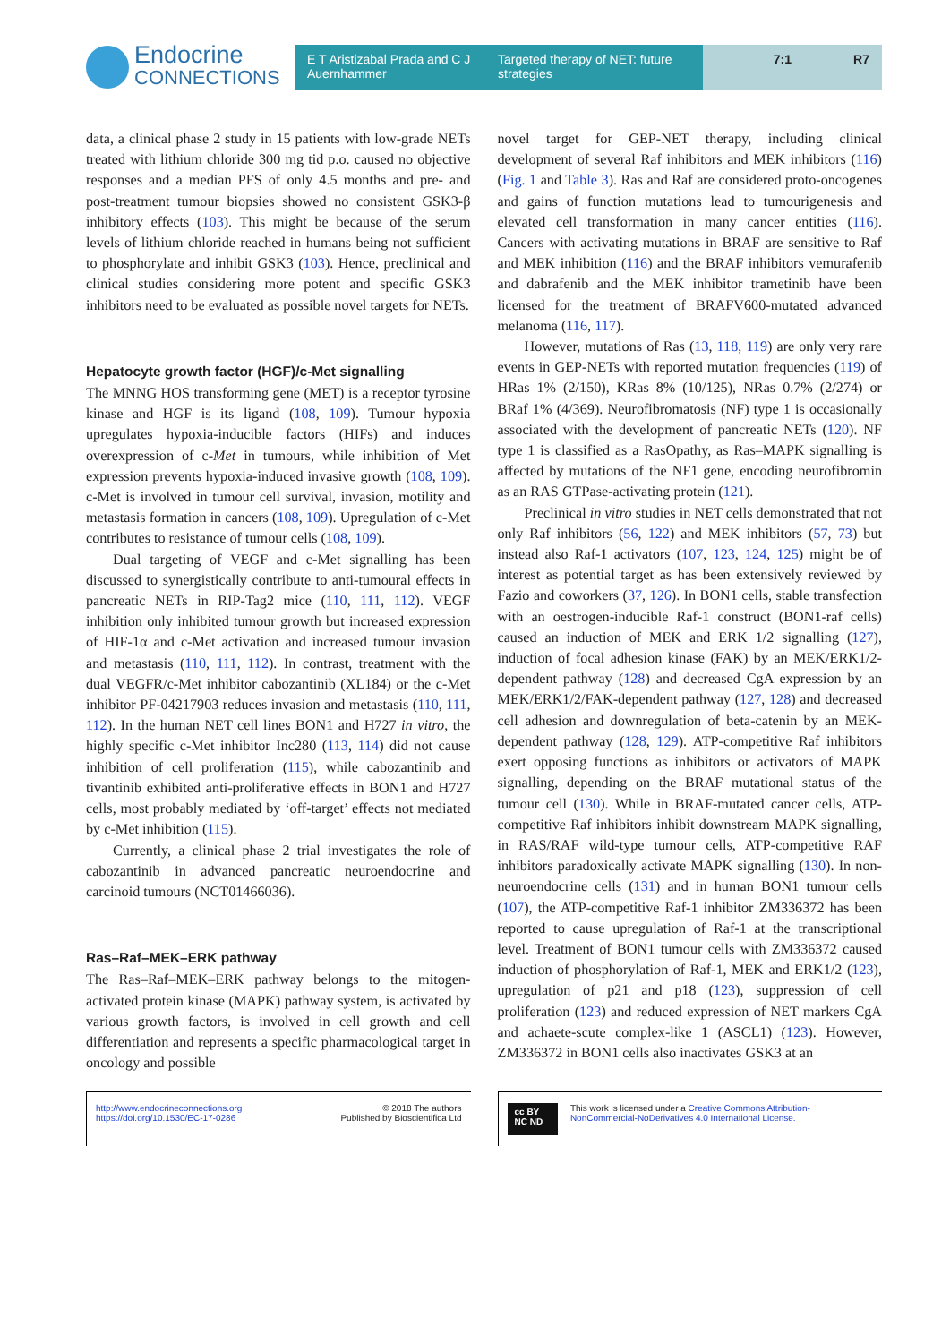Endocrine
CONNECTIONS
E T Aristizabal Prada and C J Auernhammer
Targeted therapy of NET: future strategies
7:1 R7
data, a clinical phase 2 study in 15 patients with low-grade NETs treated with lithium chloride 300 mg tid p.o. caused no objective responses and a median PFS of only 4.5 months and pre- and post-treatment tumour biopsies showed no consistent GSK3-β inhibitory effects (103). This might be because of the serum levels of lithium chloride reached in humans being not sufficient to phosphorylate and inhibit GSK3 (103). Hence, preclinical and clinical studies considering more potent and specific GSK3 inhibitors need to be evaluated as possible novel targets for NETs.
Hepatocyte growth factor (HGF)/c-Met signalling
The MNNG HOS transforming gene (MET) is a receptor tyrosine kinase and HGF is its ligand (108, 109). Tumour hypoxia upregulates hypoxia-inducible factors (HIFs) and induces overexpression of c-Met in tumours, while inhibition of Met expression prevents hypoxia-induced invasive growth (108, 109). c-Met is involved in tumour cell survival, invasion, motility and metastasis formation in cancers (108, 109). Upregulation of c-Met contributes to resistance of tumour cells (108, 109).
Dual targeting of VEGF and c-Met signalling has been discussed to synergistically contribute to anti-tumoural effects in pancreatic NETs in RIP-Tag2 mice (110, 111, 112). VEGF inhibition only inhibited tumour growth but increased expression of HIF-1α and c-Met activation and increased tumour invasion and metastasis (110, 111, 112). In contrast, treatment with the dual VEGFR/c-Met inhibitor cabozantinib (XL184) or the c-Met inhibitor PF-04217903 reduces invasion and metastasis (110, 111, 112). In the human NET cell lines BON1 and H727 in vitro, the highly specific c-Met inhibitor Inc280 (113, 114) did not cause inhibition of cell proliferation (115), while cabozantinib and tivantinib exhibited anti-proliferative effects in BON1 and H727 cells, most probably mediated by ‘off-target’ effects not mediated by c-Met inhibition (115).
Currently, a clinical phase 2 trial investigates the role of cabozantinib in advanced pancreatic neuroendocrine and carcinoid tumours (NCT01466036).
Ras–Raf–MEK–ERK pathway
The Ras–Raf–MEK–ERK pathway belongs to the mitogen-activated protein kinase (MAPK) pathway system, is activated by various growth factors, is involved in cell growth and cell differentiation and represents a specific pharmacological target in oncology and possible
novel target for GEP-NET therapy, including clinical development of several Raf inhibitors and MEK inhibitors (116) (Fig. 1 and Table 3). Ras and Raf are considered proto-oncogenes and gains of function mutations lead to tumourigenesis and elevated cell transformation in many cancer entities (116). Cancers with activating mutations in BRAF are sensitive to Raf and MEK inhibition (116) and the BRAF inhibitors vemurafenib and dabrafenib and the MEK inhibitor trametinib have been licensed for the treatment of BRAFV600-mutated advanced melanoma (116, 117).
However, mutations of Ras (13, 118, 119) are only very rare events in GEP-NETs with reported mutation frequencies (119) of HRas 1% (2/150), KRas 8% (10/125), NRas 0.7% (2/274) or BRaf 1% (4/369). Neurofibromatosis (NF) type 1 is occasionally associated with the development of pancreatic NETs (120). NF type 1 is classified as a RasOpathy, as Ras–MAPK signalling is affected by mutations of the NF1 gene, encoding neurofibromin as an RAS GTPase-activating protein (121).
Preclinical in vitro studies in NET cells demonstrated that not only Raf inhibitors (56, 122) and MEK inhibitors (57, 73) but instead also Raf-1 activators (107, 123, 124, 125) might be of interest as potential target as has been extensively reviewed by Fazio and coworkers (37, 126). In BON1 cells, stable transfection with an oestrogen-inducible Raf-1 construct (BON1-raf cells) caused an induction of MEK and ERK 1/2 signalling (127), induction of focal adhesion kinase (FAK) by an MEK/ERK1/2-dependent pathway (128) and decreased CgA expression by an MEK/ERK1/2/FAK-dependent pathway (127, 128) and decreased cell adhesion and downregulation of beta-catenin by an MEK-dependent pathway (128, 129). ATP-competitive Raf inhibitors exert opposing functions as inhibitors or activators of MAPK signalling, depending on the BRAF mutational status of the tumour cell (130). While in BRAF-mutated cancer cells, ATP-competitive Raf inhibitors inhibit downstream MAPK signalling, in RAS/RAF wild-type tumour cells, ATP-competitive RAF inhibitors paradoxically activate MAPK signalling (130). In non-neuroendocrine cells (131) and in human BON1 tumour cells (107), the ATP-competitive Raf-1 inhibitor ZM336372 has been reported to cause upregulation of Raf-1 at the transcriptional level. Treatment of BON1 tumour cells with ZM336372 caused induction of phosphorylation of Raf-1, MEK and ERK1/2 (123), upregulation of p21 and p18 (123), suppression of cell proliferation (123) and reduced expression of NET markers CgA and achaete-scute complex-like 1 (ASCL1) (123). However, ZM336372 in BON1 cells also inactivates GSK3 at an
http://www.endocrineconnections.org
https://doi.org/10.1530/EC-17-0286 © 2018 The authors
Published by Bioscientifica Ltd
cc BY NC ND This work is licensed under a Creative Commons Attribution-NonCommercial-NoDerivatives 4.0 International License.